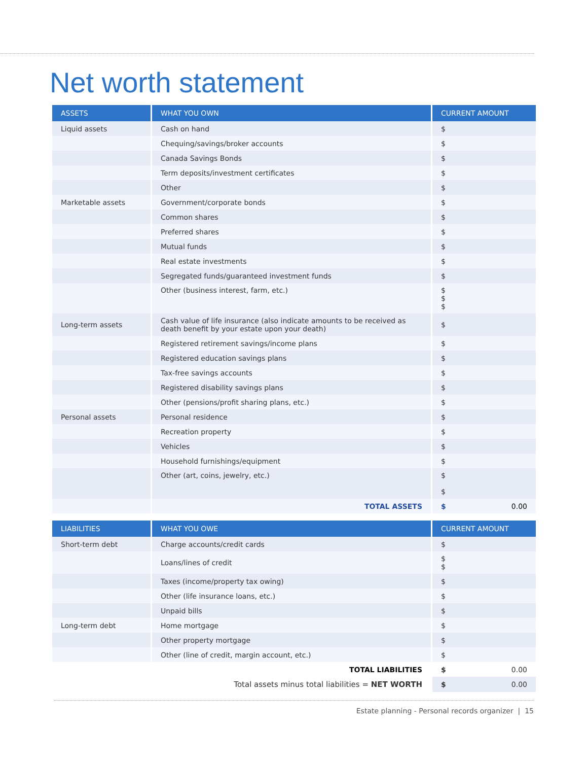Net worth statement
| ASSETS | WHAT YOU OWN | CURRENT AMOUNT |
| --- | --- | --- |
| Liquid assets | Cash on hand | $ |
| | Chequing/savings/broker accounts | $ |
| | Canada Savings Bonds | $ |
| | Term deposits/investment certificates | $ |
| | Other | $ |
| Marketable assets | Government/corporate bonds | $ |
| | Common shares | $ |
| | Preferred shares | $ |
| | Mutual funds | $ |
| | Real estate investments | $ |
| | Segregated funds/guaranteed investment funds | $ |
| | Other (business interest, farm, etc.) | $ $ $ |
| Long-term assets | Cash value of life insurance (also indicate amounts to be received as death benefit by your estate upon your death) | $ |
| | Registered retirement savings/income plans | $ |
| | Registered education savings plans | $ |
| | Tax-free savings accounts | $ |
| | Registered disability savings plans | $ |
| | Other (pensions/profit sharing plans, etc.) | $ |
| Personal assets | Personal residence | $ |
| | Recreation property | $ |
| | Vehicles | $ |
| | Household furnishings/equipment | $ |
| | Other (art, coins, jewelry, etc.) | $ $ |
| | TOTAL ASSETS | $ 0.00 |
| LIABILITIES | WHAT YOU OWE | CURRENT AMOUNT |
| --- | --- | --- |
| Short-term debt | Charge accounts/credit cards | $ |
| | Loans/lines of credit | $ $ |
| | Taxes (income/property tax owing) | $ |
| | Other (life insurance loans, etc.) | $ |
| | Unpaid bills | $ |
| Long-term debt | Home mortgage | $ |
| | Other property mortgage | $ |
| | Other (line of credit, margin account, etc.) | $ |
| | TOTAL LIABILITIES | $ 0.00 |
| | Total assets minus total liabilities = NET WORTH | $ 0.00 |
Estate planning - Personal records organizer | 15